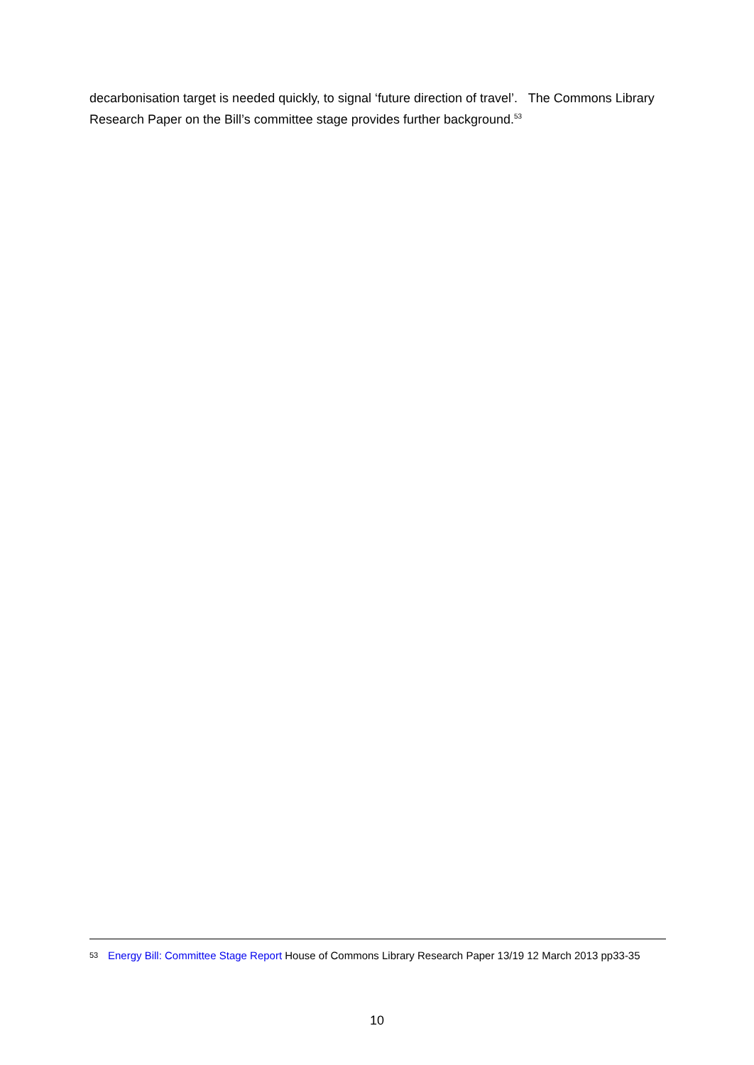decarbonisation target is needed quickly, to signal ‘future direction of travel’. The Commons Library Research Paper on the Bill’s committee stage provides further background.<sup>53</sup>
53 Energy Bill: Committee Stage Report House of Commons Library Research Paper 13/19 12 March 2013 pp33-35
10